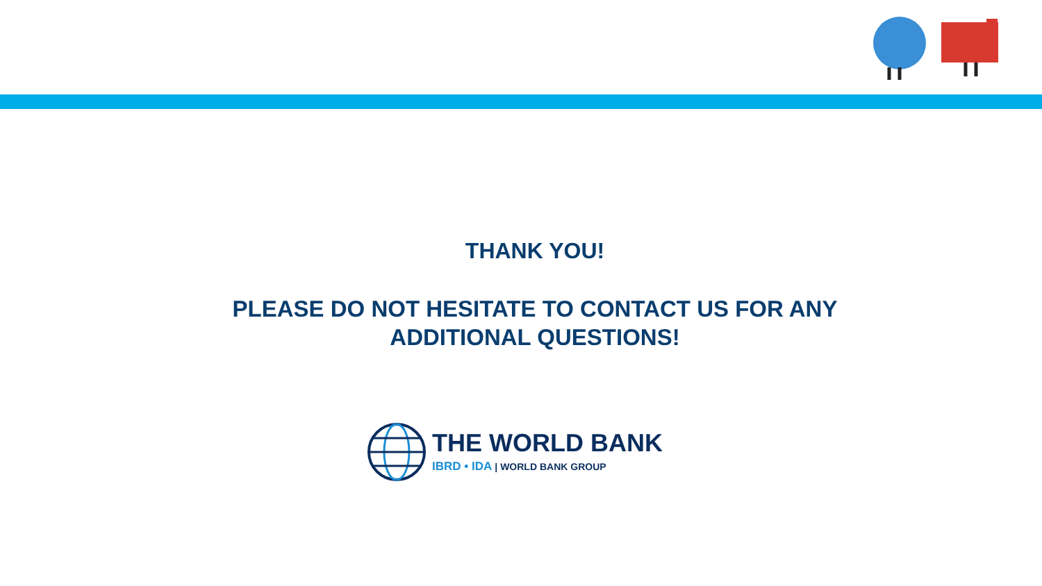THANK YOU!
PLEASE DO NOT HESITATE TO CONTACT US FOR ANY
ADDITIONAL QUESTIONS!
THE WORLD BANK
IBRD • IDA | WORLD BANK GROUP